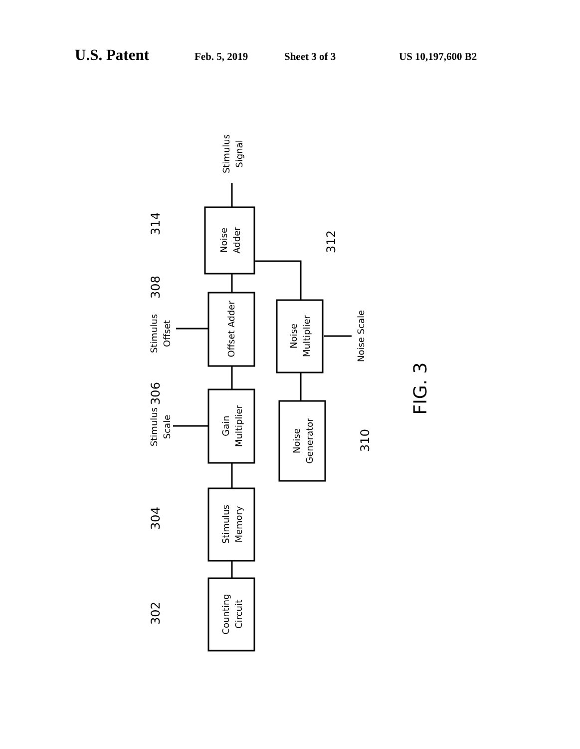U.S. Patent Feb. 5, 2019 Sheet 3 of 3 US 10,197,600 B2
Counting Circuit
Stimulus Memory
Gain Multiplier
Offset Adder
Noise Adder
Noise Multiplier
Noise Generator
Stimulus Signal
Stimulus Offset
Stimulus Scale
Noise Scale
302
304
306
308
314
312
310
FIG. 3